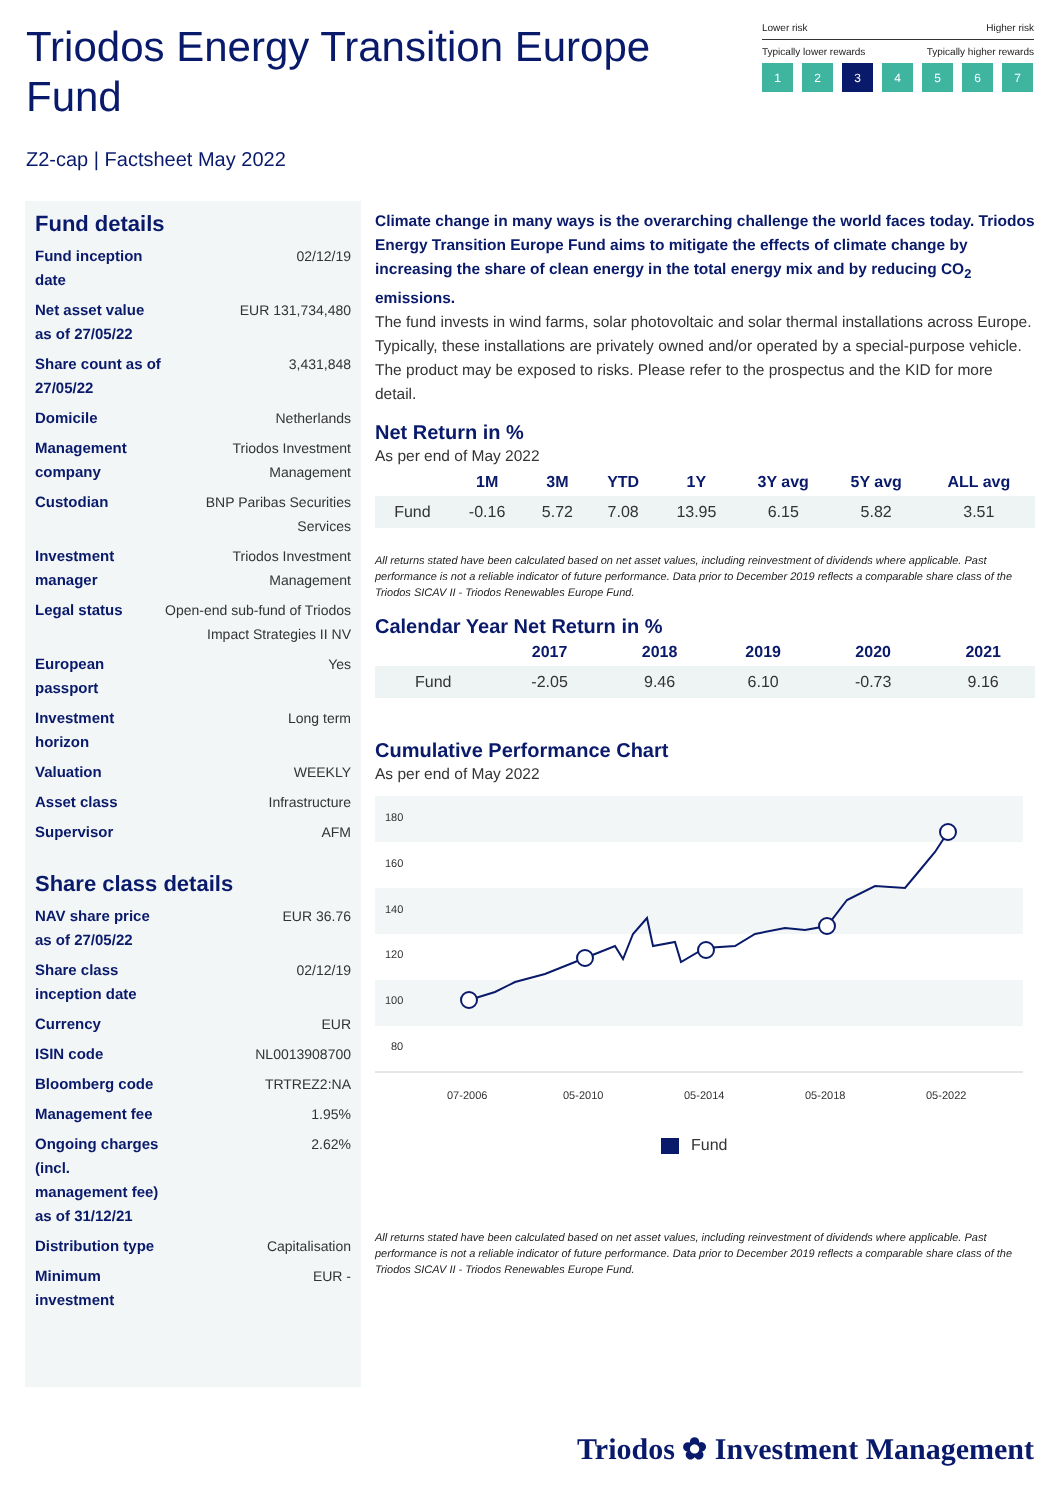Triodos Energy Transition Europe Fund
Lower risk Higher risk
Typically lower rewards Typically higher rewards
1 2 3 4567
Z2-cap | Factsheet May 2022
Fund details
| Fund inception date | 02/12/19 |
| Net asset value as of 27/05/22 | EUR 131,734,480 |
| Share count as of 27/05/22 | 3,431,848 |
| Domicile | Netherlands |
| Management company | Triodos Investment Management |
| Custodian | BNP Paribas Securities Services |
| Investment manager | Triodos Investment Management |
| Legal status | Open-end sub-fund of Triodos Impact Strategies II NV |
| European passport | Yes |
| Investment horizon | Long term |
| Valuation | WEEKLY |
| Asset class | Infrastructure |
| Supervisor | AFM |
Share class details
| NAV share price as of 27/05/22 | EUR 36.76 |
| Share class inception date | 02/12/19 |
| Currency | EUR |
| ISIN code | NL0013908700 |
| Bloomberg code | TRTREZ2:NA |
| Management fee | 1.95% |
| Ongoing charges (incl. management fee) as of 31/12/21 | 2.62% |
| Distribution type | Capitalisation |
| Minimum investment | EUR - |
Climate change in many ways is the overarching challenge the world faces today. Triodos Energy Transition Europe Fund aims to mitigate the effects of climate change by increasing the share of clean energy in the total energy mix and by reducing CO<sub>2</sub> emissions.
The fund invests in wind farms, solar photovoltaic and solar thermal installations across Europe. Typically, these installations are privately owned and/or operated by a special-purpose vehicle. The product may be exposed to risks. Please refer to the prospectus and the KID for more detail.
Net Return in %
As per end of May 2022
| | 1M | 3M | YTD | 1Y | 3Y avg | 5Y avg | ALL avg |
| --- | --- | --- | --- | --- | --- | --- | --- |
| Fund | -0.16 | 5.72 | 7.08 | 13.95 | 6.15 | 5.82 | 3.51 |
All returns stated have been calculated based on net asset values, including reinvestment of dividends where applicable. Past performance is not a reliable indicator of future performance. Data prior to December 2019 reflects a comparable share class of the Triodos SICAV II - Triodos Renewables Europe Fund.
Calendar Year Net Return in %
| | 2017 | 2018 | 2019 | 2020 | 2021 |
| --- | --- | --- | --- | --- | --- |
| Fund | -2.05 | 9.46 | 6.10 | -0.73 | 9.16 |
Cumulative Performance Chart
As per end of May 2022
180
160
140
120
100
80
07-2006
05-2010
05-2014
05-2018
05-2022
Fund
All returns stated have been calculated based on net asset values, including reinvestment of dividends where applicable. Past performance is not a reliable indicator of future performance. Data prior to December 2019 reflects a comparable share class of the Triodos SICAV II - Triodos Renewables Europe Fund.
Triodos ✿ Investment Management